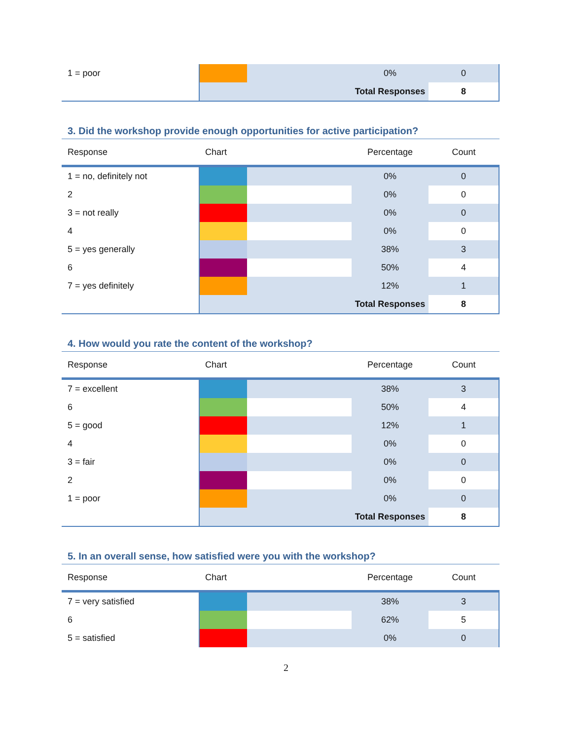| 1 = poor | | | 0% | 0 |
| | | | Total Responses | 8 |
3. Did the workshop provide enough opportunities for active participation?
| Response | Chart | | Percentage | Count |
| --- | --- | --- | --- | --- |
| 1 = no, definitely not | | | 0% | 0 |
| 2 | | | 0% | 0 |
| 3 = not really | | | 0% | 0 |
| 4 | | | 0% | 0 |
| 5 = yes generally | | | 38% | 3 |
| 6 | | | 50% | 4 |
| 7 = yes definitely | | | 12% | 1 |
| | | | Total Responses | 8 |
4. How would you rate the content of the workshop?
| Response | Chart | | Percentage | Count |
| --- | --- | --- | --- | --- |
| 7 = excellent | | | 38% | 3 |
| 6 | | | 50% | 4 |
| 5 = good | | | 12% | 1 |
| 4 | | | 0% | 0 |
| 3 = fair | | | 0% | 0 |
| 2 | | | 0% | 0 |
| 1 = poor | | | 0% | 0 |
| | | | Total Responses | 8 |
5. In an overall sense, how satisfied were you with the workshop?
| Response | Chart | | Percentage | Count |
| --- | --- | --- | --- | --- |
| 7 = very satisfied | | | 38% | 3 |
| 6 | | | 62% | 5 |
| 5 = satisfied | | | 0% | 0 |
2